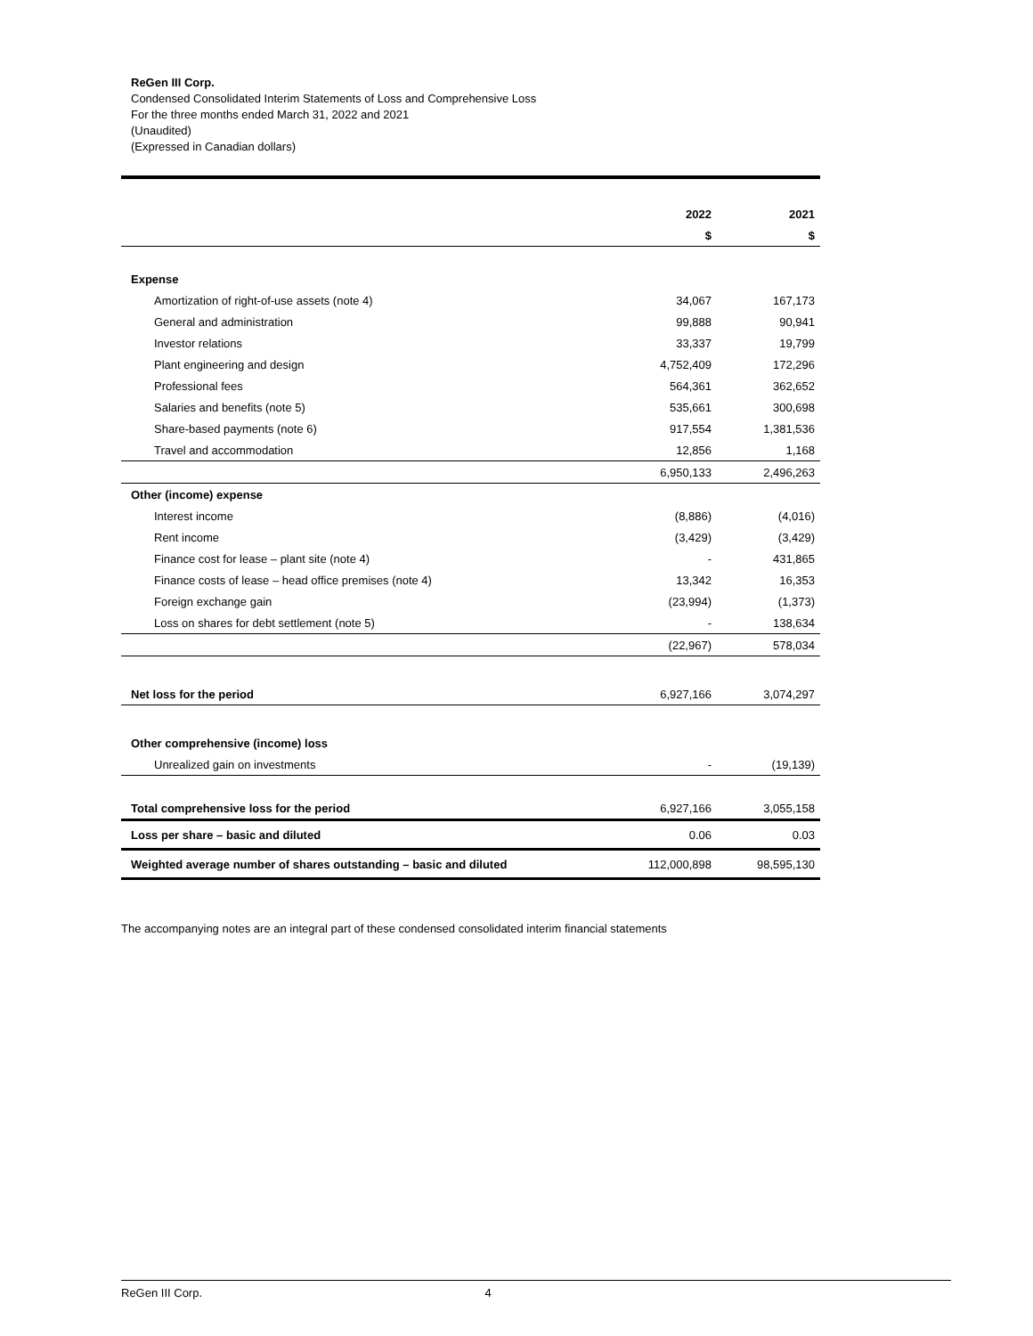ReGen III Corp.
Condensed Consolidated Interim Statements of Loss and Comprehensive Loss
For the three months ended March 31, 2022 and 2021
(Unaudited)
(Expressed in Canadian dollars)
| | 2022 | 2021 |
| | $ | $ |
| Expense | | |
| Amortization of right-of-use assets (note 4) | 34,067 | 167,173 |
| General and administration | 99,888 | 90,941 |
| Investor relations | 33,337 | 19,799 |
| Plant engineering and design | 4,752,409 | 172,296 |
| Professional fees | 564,361 | 362,652 |
| Salaries and benefits (note 5) | 535,661 | 300,698 |
| Share-based payments (note 6) | 917,554 | 1,381,536 |
| Travel and accommodation | 12,856 | 1,168 |
| | 6,950,133 | 2,496,263 |
| Other (income) expense | | |
| Interest income | (8,886) | (4,016) |
| Rent income | (3,429) | (3,429) |
| Finance cost for lease – plant site (note 4) | - | 431,865 |
| Finance costs of lease – head office premises (note 4) | 13,342 | 16,353 |
| Foreign exchange gain | (23,994) | (1,373) |
| Loss on shares for debt settlement (note 5) | - | 138,634 |
| | (22,967) | 578,034 |
| Net loss for the period | 6,927,166 | 3,074,297 |
| Other comprehensive (income) loss | | |
| Unrealized gain on investments | - | (19,139) |
| Total comprehensive loss for the period | 6,927,166 | 3,055,158 |
| Loss per share – basic and diluted | 0.06 | 0.03 |
| Weighted average number of shares outstanding – basic and diluted | 112,000,898 | 98,595,130 |
The accompanying notes are an integral part of these condensed consolidated interim financial statements
ReGen III Corp. 4